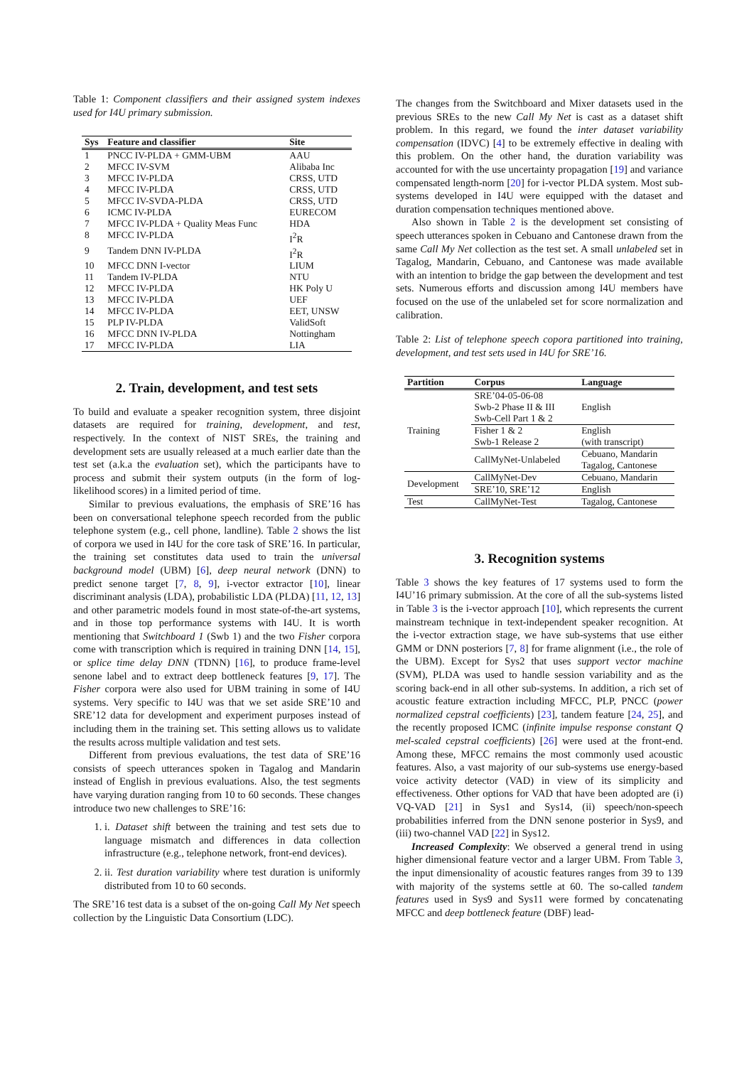Table 1: Component classifiers and their assigned system indexes used for I4U primary submission.
| Sys | Feature and classifier | Site |
| --- | --- | --- |
| 1 | PNCC IV-PLDA + GMM-UBM | AAU |
| 2 | MFCC IV-SVM | Alibaba Inc |
| 3 | MFCC IV-PLDA | CRSS, UTD |
| 4 | MFCC IV-PLDA | CRSS, UTD |
| 5 | MFCC IV-SVDA-PLDA | CRSS, UTD |
| 6 | ICMC IV-PLDA | EURECOM |
| 7 | MFCC IV-PLDA + Quality Meas Func | HDA |
| 8 | MFCC IV-PLDA | I<sup>2</sup>R |
| 9 | Tandem DNN IV-PLDA | I<sup>2</sup>R |
| 10 | MFCC DNN I-vector | LIUM |
| 11 | Tandem IV-PLDA | NTU |
| 12 | MFCC IV-PLDA | HK Poly U |
| 13 | MFCC IV-PLDA | UEF |
| 14 | MFCC IV-PLDA | EET, UNSW |
| 15 | PLP IV-PLDA | ValidSoft |
| 16 | MFCC DNN IV-PLDA | Nottingham |
| 17 | MFCC IV-PLDA | LIA |
2. Train, development, and test sets
To build and evaluate a speaker recognition system, three disjoint datasets are required for training, development, and test, respectively. In the context of NIST SREs, the training and development sets are usually released at a much earlier date than the test set (a.k.a the evaluation set), which the participants have to process and submit their system outputs (in the form of log-likelihood scores) in a limited period of time.
Similar to previous evaluations, the emphasis of SRE’16 has been on conversational telephone speech recorded from the public telephone system (e.g., cell phone, landline). Table 2 shows the list of corpora we used in I4U for the core task of SRE’16. In particular, the training set constitutes data used to train the universal background model (UBM) [6], deep neural network (DNN) to predict senone target [7, 8, 9], i-vector extractor [10], linear discriminant analysis (LDA), probabilistic LDA (PLDA) [11, 12, 13] and other parametric models found in most state-of-the-art systems, and in those top performance systems with I4U. It is worth mentioning that Switchboard 1 (Swb 1) and the two Fisher corpora come with transcription which is required in training DNN [14, 15], or splice time delay DNN (TDNN) [16], to produce frame-level senone label and to extract deep bottleneck features [9, 17]. The Fisher corpora were also used for UBM training in some of I4U systems. Very specific to I4U was that we set aside SRE’10 and SRE’12 data for development and experiment purposes instead of including them in the training set. This setting allows us to validate the results across multiple validation and test sets.
Different from previous evaluations, the test data of SRE’16 consists of speech utterances spoken in Tagalog and Mandarin instead of English in previous evaluations. Also, the test segments have varying duration ranging from 10 to 60 seconds. These changes introduce two new challenges to SRE’16:
1. i. Dataset shift between the training and test sets due to language mismatch and differences in data collection infrastructure (e.g., telephone network, front-end devices).
2. ii. Test duration variability where test duration is uniformly distributed from 10 to 60 seconds.
The SRE’16 test data is a subset of the on-going Call My Net speech collection by the Linguistic Data Consortium (LDC).
The changes from the Switchboard and Mixer datasets used in the previous SREs to the new Call My Net is cast as a dataset shift problem. In this regard, we found the inter dataset variability compensation (IDVC) [4] to be extremely effective in dealing with this problem. On the other hand, the duration variability was accounted for with the use uncertainty propagation [19] and variance compensated length-norm [20] for i-vector PLDA system. Most sub-systems developed in I4U were equipped with the dataset and duration compensation techniques mentioned above.
Also shown in Table 2 is the development set consisting of speech utterances spoken in Cebuano and Cantonese drawn from the same Call My Net collection as the test set. A small unlabeled set in Tagalog, Mandarin, Cebuano, and Cantonese was made available with an intention to bridge the gap between the development and test sets. Numerous efforts and discussion among I4U members have focused on the use of the unlabeled set for score normalization and calibration.
Table 2: List of telephone speech copora partitioned into training, development, and test sets used in I4U for SRE’16.
| Partition | Corpus | Language |
| --- | --- | --- |
| Training | SRE’04-05-06-08 Swb-2 Phase II & III Swb-Cell Part 1 & 2 | English |
| | Fisher 1 & 2 Swb-1 Release 2 | English (with transcript) |
| | CallMyNet-Unlabeled | Cebuano, Mandarin Tagalog, Cantonese |
| Development | CallMyNet-Dev | Cebuano, Mandarin |
| | SRE’10, SRE’12 | English |
| Test | CallMyNet-Test | Tagalog, Cantonese |
3. Recognition systems
Table 3 shows the key features of 17 systems used to form the I4U’16 primary submission. At the core of all the sub-systems listed in Table 3 is the i-vector approach [10], which represents the current mainstream technique in text-independent speaker recognition. At the i-vector extraction stage, we have sub-systems that use either GMM or DNN posteriors [7, 8] for frame alignment (i.e., the role of the UBM). Except for Sys2 that uses support vector machine (SVM), PLDA was used to handle session variability and as the scoring back-end in all other sub-systems. In addition, a rich set of acoustic feature extraction including MFCC, PLP, PNCC (power normalized cepstral coefficients) [23], tandem feature [24, 25], and the recently proposed ICMC (infinite impulse response constant Q mel-scaled cepstral coefficients) [26] were used at the front-end. Among these, MFCC remains the most commonly used acoustic features. Also, a vast majority of our sub-systems use energy-based voice activity detector (VAD) in view of its simplicity and effectiveness. Other options for VAD that have been adopted are (i) VQ-VAD [21] in Sys1 and Sys14, (ii) speech/non-speech probabilities inferred from the DNN senone posterior in Sys9, and (iii) two-channel VAD [22] in Sys12.
Increased Complexity: We observed a general trend in using higher dimensional feature vector and a larger UBM. From Table 3, the input dimensionality of acoustic features ranges from 39 to 139 with majority of the systems settle at 60. The so-called tandem features used in Sys9 and Sys11 were formed by concatenating MFCC and deep bottleneck feature (DBF) lead-